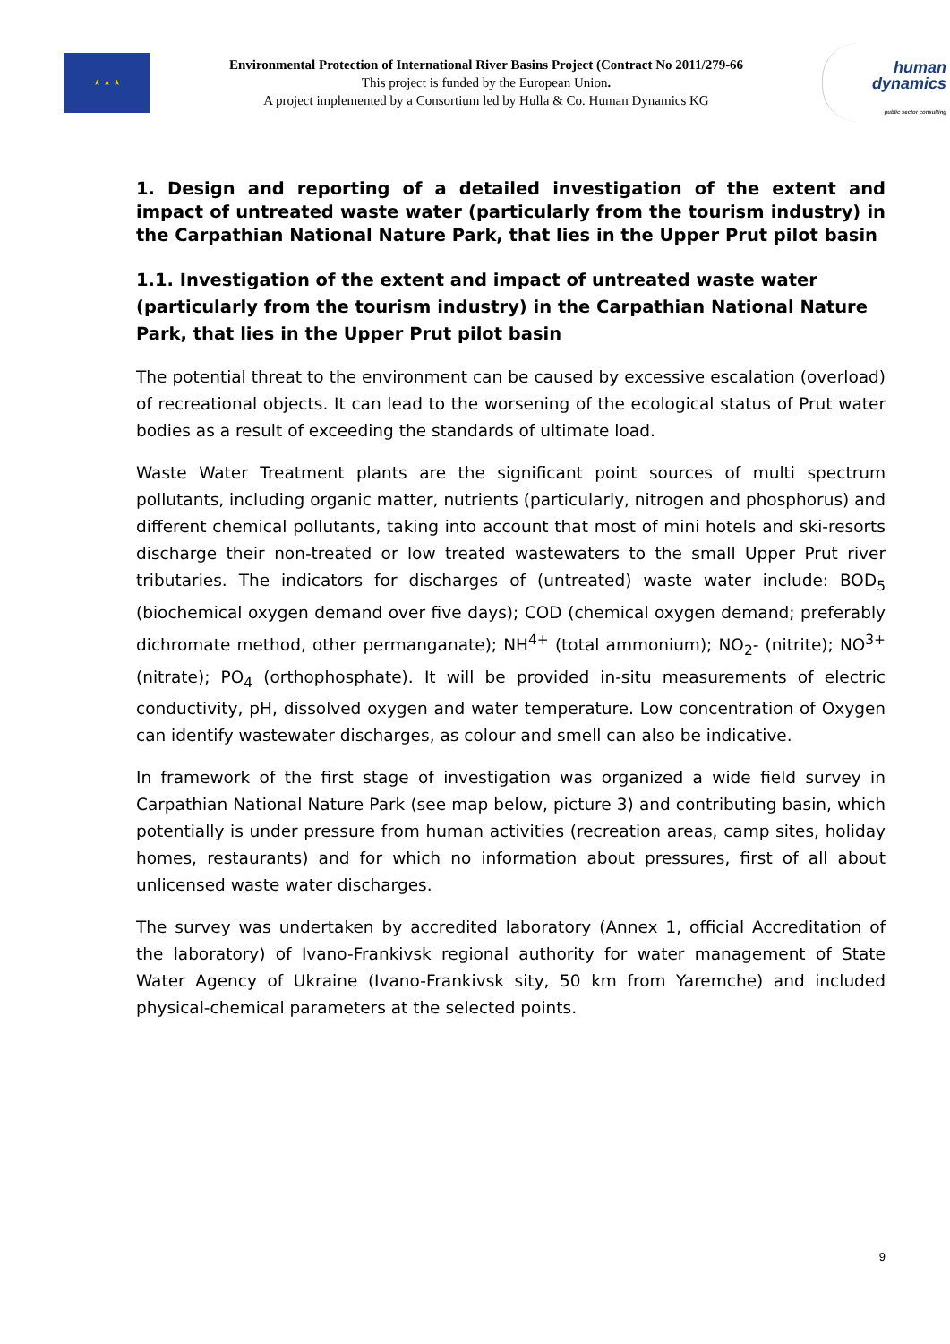★ ★ ★
Environmental Protection of International River Basins Project (Contract No 2011/279-66
This project is funded by the European Union.
A project implemented by a Consortium led by Hulla & Co. Human Dynamics KG
human
dynamics
public sector consulting
1. Design and reporting of a detailed investigation of the extent and impact of untreated waste water (particularly from the tourism industry) in the Carpathian National Nature Park, that lies in the Upper Prut pilot basin
1.1. Investigation of the extent and impact of untreated waste water (particularly from the tourism industry) in the Carpathian National Nature Park, that lies in the Upper Prut pilot basin
The potential threat to the environment can be caused by excessive escalation (overload) of recreational objects. It can lead to the worsening of the ecological status of Prut water bodies as a result of exceeding the standards of ultimate load.
Waste Water Treatment plants are the significant point sources of multi spectrum pollutants, including organic matter, nutrients (particularly, nitrogen and phosphorus) and different chemical pollutants, taking into account that most of mini hotels and ski-resorts discharge their non-treated or low treated wastewaters to the small Upper Prut river tributaries. The indicators for discharges of (untreated) waste water include: BOD<sub>5</sub> (biochemical oxygen demand over five days); COD (chemical oxygen demand; preferably dichromate method, other permanganate); NH<sup>4+</sup> (total ammonium); NO<sub>2</sub>- (nitrite); NO<sup>3+</sup> (nitrate); PO<sub>4</sub> (orthophosphate). It will be provided in-situ measurements of electric conductivity, pH, dissolved oxygen and water temperature. Low concentration of Oxygen can identify wastewater discharges, as colour and smell can also be indicative.
In framework of the first stage of investigation was organized a wide field survey in Carpathian National Nature Park (see map below, picture 3) and contributing basin, which potentially is under pressure from human activities (recreation areas, camp sites, holiday homes, restaurants) and for which no information about pressures, first of all about unlicensed waste water discharges.
The survey was undertaken by accredited laboratory (Annex 1, official Accreditation of the laboratory) of Ivano-Frankivsk regional authority for water management of State Water Agency of Ukraine (Ivano-Frankivsk sity, 50 km from Yaremche) and included physical-chemical parameters at the selected points.
9